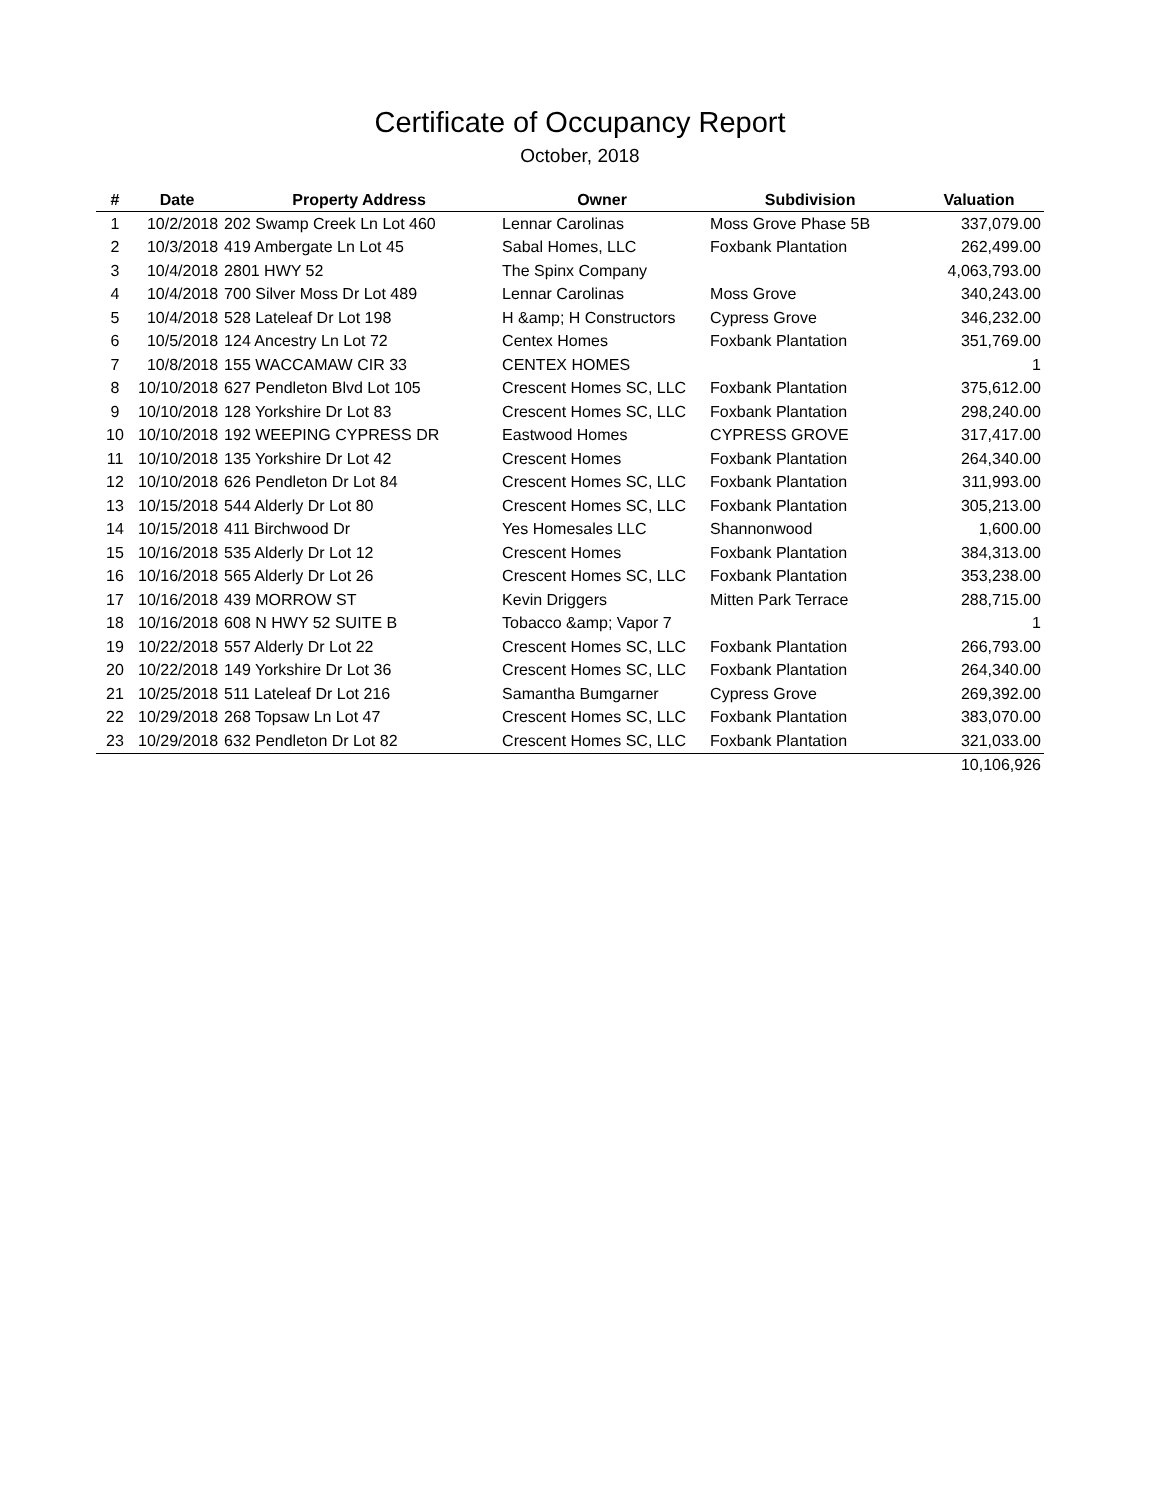Certificate of Occupancy Report
October, 2018
| # | Date | Property Address | Owner | Subdivision | Valuation |
| --- | --- | --- | --- | --- | --- |
| 1 | 10/2/2018 | 202 Swamp Creek Ln Lot 460 | Lennar Carolinas | Moss Grove Phase 5B | 337,079.00 |
| 2 | 10/3/2018 | 419 Ambergate Ln Lot 45 | Sabal Homes, LLC | Foxbank Plantation | 262,499.00 |
| 3 | 10/4/2018 | 2801 HWY 52 | The Spinx Company | | 4,063,793.00 |
| 4 | 10/4/2018 | 700 Silver Moss Dr Lot 489 | Lennar Carolinas | Moss Grove | 340,243.00 |
| 5 | 10/4/2018 | 528 Lateleaf Dr Lot 198 | H &amp; H Constructors | Cypress Grove | 346,232.00 |
| 6 | 10/5/2018 | 124 Ancestry Ln Lot 72 | Centex Homes | Foxbank Plantation | 351,769.00 |
| 7 | 10/8/2018 | 155 WACCAMAW CIR 33 | CENTEX HOMES | | 1 |
| 8 | 10/10/2018 | 627 Pendleton Blvd Lot 105 | Crescent Homes SC, LLC | Foxbank Plantation | 375,612.00 |
| 9 | 10/10/2018 | 128 Yorkshire Dr Lot 83 | Crescent Homes SC, LLC | Foxbank Plantation | 298,240.00 |
| 10 | 10/10/2018 | 192 WEEPING CYPRESS DR | Eastwood Homes | CYPRESS GROVE | 317,417.00 |
| 11 | 10/10/2018 | 135 Yorkshire Dr Lot 42 | Crescent Homes | Foxbank Plantation | 264,340.00 |
| 12 | 10/10/2018 | 626 Pendleton Dr Lot 84 | Crescent Homes SC, LLC | Foxbank Plantation | 311,993.00 |
| 13 | 10/15/2018 | 544 Alderly Dr Lot 80 | Crescent Homes SC, LLC | Foxbank Plantation | 305,213.00 |
| 14 | 10/15/2018 | 411 Birchwood Dr | Yes Homesales LLC | Shannonwood | 1,600.00 |
| 15 | 10/16/2018 | 535 Alderly Dr Lot 12 | Crescent Homes | Foxbank Plantation | 384,313.00 |
| 16 | 10/16/2018 | 565 Alderly Dr Lot 26 | Crescent Homes SC, LLC | Foxbank Plantation | 353,238.00 |
| 17 | 10/16/2018 | 439 MORROW ST | Kevin Driggers | Mitten Park Terrace | 288,715.00 |
| 18 | 10/16/2018 | 608 N HWY 52 SUITE B | Tobacco &amp; Vapor 7 | | 1 |
| 19 | 10/22/2018 | 557 Alderly Dr Lot 22 | Crescent Homes SC, LLC | Foxbank Plantation | 266,793.00 |
| 20 | 10/22/2018 | 149 Yorkshire Dr Lot 36 | Crescent Homes SC, LLC | Foxbank Plantation | 264,340.00 |
| 21 | 10/25/2018 | 511 Lateleaf Dr Lot 216 | Samantha Bumgarner | Cypress Grove | 269,392.00 |
| 22 | 10/29/2018 | 268 Topsaw Ln Lot 47 | Crescent Homes SC, LLC | Foxbank Plantation | 383,070.00 |
| 23 | 10/29/2018 | 632 Pendleton Dr Lot 82 | Crescent Homes SC, LLC | Foxbank Plantation | 321,033.00 |
| | | | | | 10,106,926 |